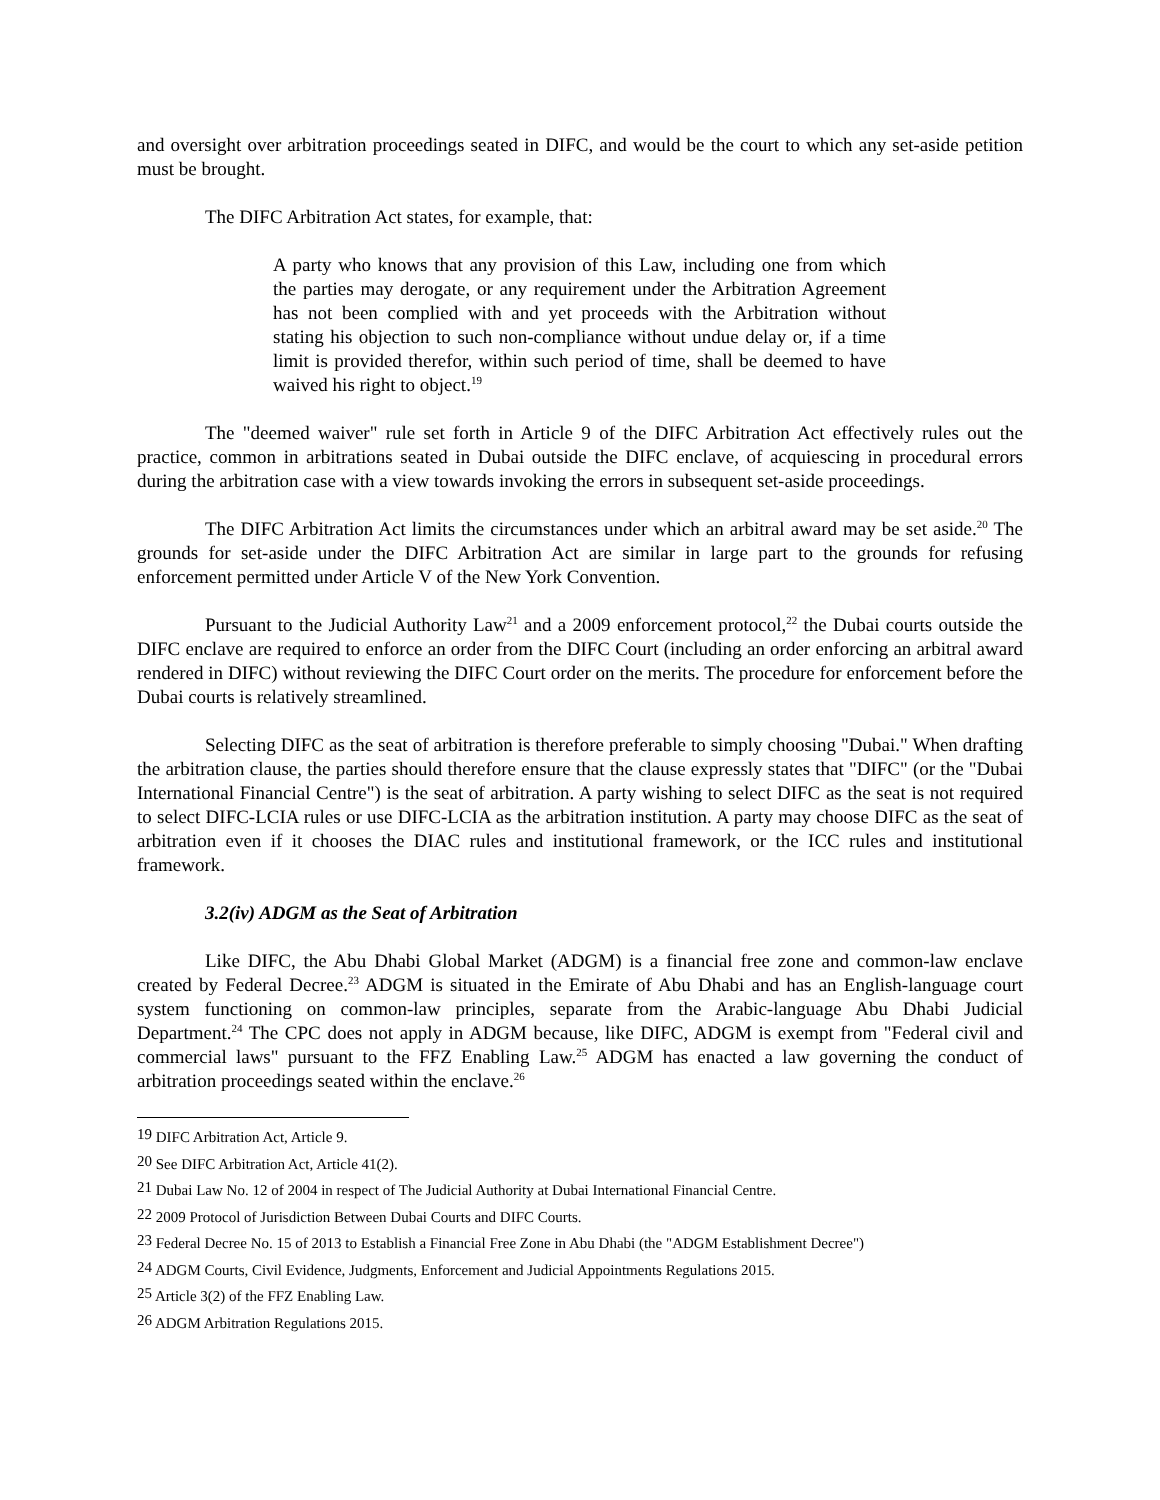and oversight over arbitration proceedings seated in DIFC, and would be the court to which any set-aside petition must be brought.
The DIFC Arbitration Act states, for example, that:
A party who knows that any provision of this Law, including one from which the parties may derogate, or any requirement under the Arbitration Agreement has not been complied with and yet proceeds with the Arbitration without stating his objection to such non-compliance without undue delay or, if a time limit is provided therefor, within such period of time, shall be deemed to have waived his right to object.<sup>19</sup>
The "deemed waiver" rule set forth in Article 9 of the DIFC Arbitration Act effectively rules out the practice, common in arbitrations seated in Dubai outside the DIFC enclave, of acquiescing in procedural errors during the arbitration case with a view towards invoking the errors in subsequent set-aside proceedings.
The DIFC Arbitration Act limits the circumstances under which an arbitral award may be set aside.<sup>20</sup> The grounds for set-aside under the DIFC Arbitration Act are similar in large part to the grounds for refusing enforcement permitted under Article V of the New York Convention.
Pursuant to the Judicial Authority Law<sup>21</sup> and a 2009 enforcement protocol,<sup>22</sup> the Dubai courts outside the DIFC enclave are required to enforce an order from the DIFC Court (including an order enforcing an arbitral award rendered in DIFC) without reviewing the DIFC Court order on the merits. The procedure for enforcement before the Dubai courts is relatively streamlined.
Selecting DIFC as the seat of arbitration is therefore preferable to simply choosing "Dubai." When drafting the arbitration clause, the parties should therefore ensure that the clause expressly states that "DIFC" (or the "Dubai International Financial Centre") is the seat of arbitration. A party wishing to select DIFC as the seat is not required to select DIFC-LCIA rules or use DIFC-LCIA as the arbitration institution. A party may choose DIFC as the seat of arbitration even if it chooses the DIAC rules and institutional framework, or the ICC rules and institutional framework.
3.2(iv) ADGM as the Seat of Arbitration
Like DIFC, the Abu Dhabi Global Market (ADGM) is a financial free zone and common-law enclave created by Federal Decree.<sup>23</sup> ADGM is situated in the Emirate of Abu Dhabi and has an English-language court system functioning on common-law principles, separate from the Arabic-language Abu Dhabi Judicial Department.<sup>24</sup> The CPC does not apply in ADGM because, like DIFC, ADGM is exempt from "Federal civil and commercial laws" pursuant to the FFZ Enabling Law.<sup>25</sup> ADGM has enacted a law governing the conduct of arbitration proceedings seated within the enclave.<sup>26</sup>
<sup>19</sup> DIFC Arbitration Act, Article 9.
<sup>20</sup> See DIFC Arbitration Act, Article 41(2).
<sup>21</sup> Dubai Law No. 12 of 2004 in respect of The Judicial Authority at Dubai International Financial Centre.
<sup>22</sup> 2009 Protocol of Jurisdiction Between Dubai Courts and DIFC Courts.
<sup>23</sup> Federal Decree No. 15 of 2013 to Establish a Financial Free Zone in Abu Dhabi (the "ADGM Establishment Decree")
<sup>24</sup> ADGM Courts, Civil Evidence, Judgments, Enforcement and Judicial Appointments Regulations 2015.
<sup>25</sup> Article 3(2) of the FFZ Enabling Law.
<sup>26</sup> ADGM Arbitration Regulations 2015.